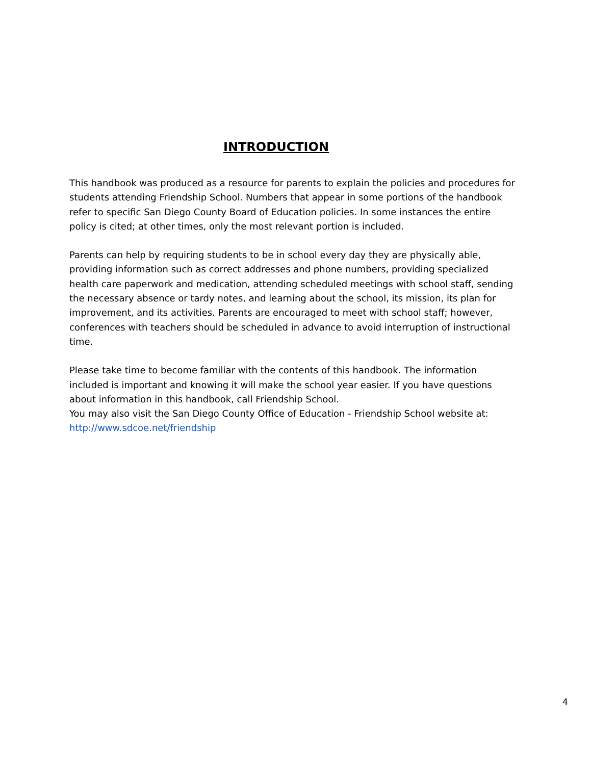INTRODUCTION
This handbook was produced as a resource for parents to explain the policies and procedures for students attending Friendship School. Numbers that appear in some portions of the handbook refer to specific San Diego County Board of Education policies. In some instances the entire policy is cited; at other times, only the most relevant portion is included.
Parents can help by requiring students to be in school every day they are physically able, providing information such as correct addresses and phone numbers, providing specialized health care paperwork and medication, attending scheduled meetings with school staff, sending the necessary absence or tardy notes, and learning about the school, its mission, its plan for improvement, and its activities. Parents are encouraged to meet with school staff; however, conferences with teachers should be scheduled in advance to avoid interruption of instructional time.
Please take time to become familiar with the contents of this handbook. The information included is important and knowing it will make the school year easier. If you have questions about information in this handbook, call Friendship School.
You may also visit the San Diego County Office of Education - Friendship School website at:
http://www.sdcoe.net/friendship
4